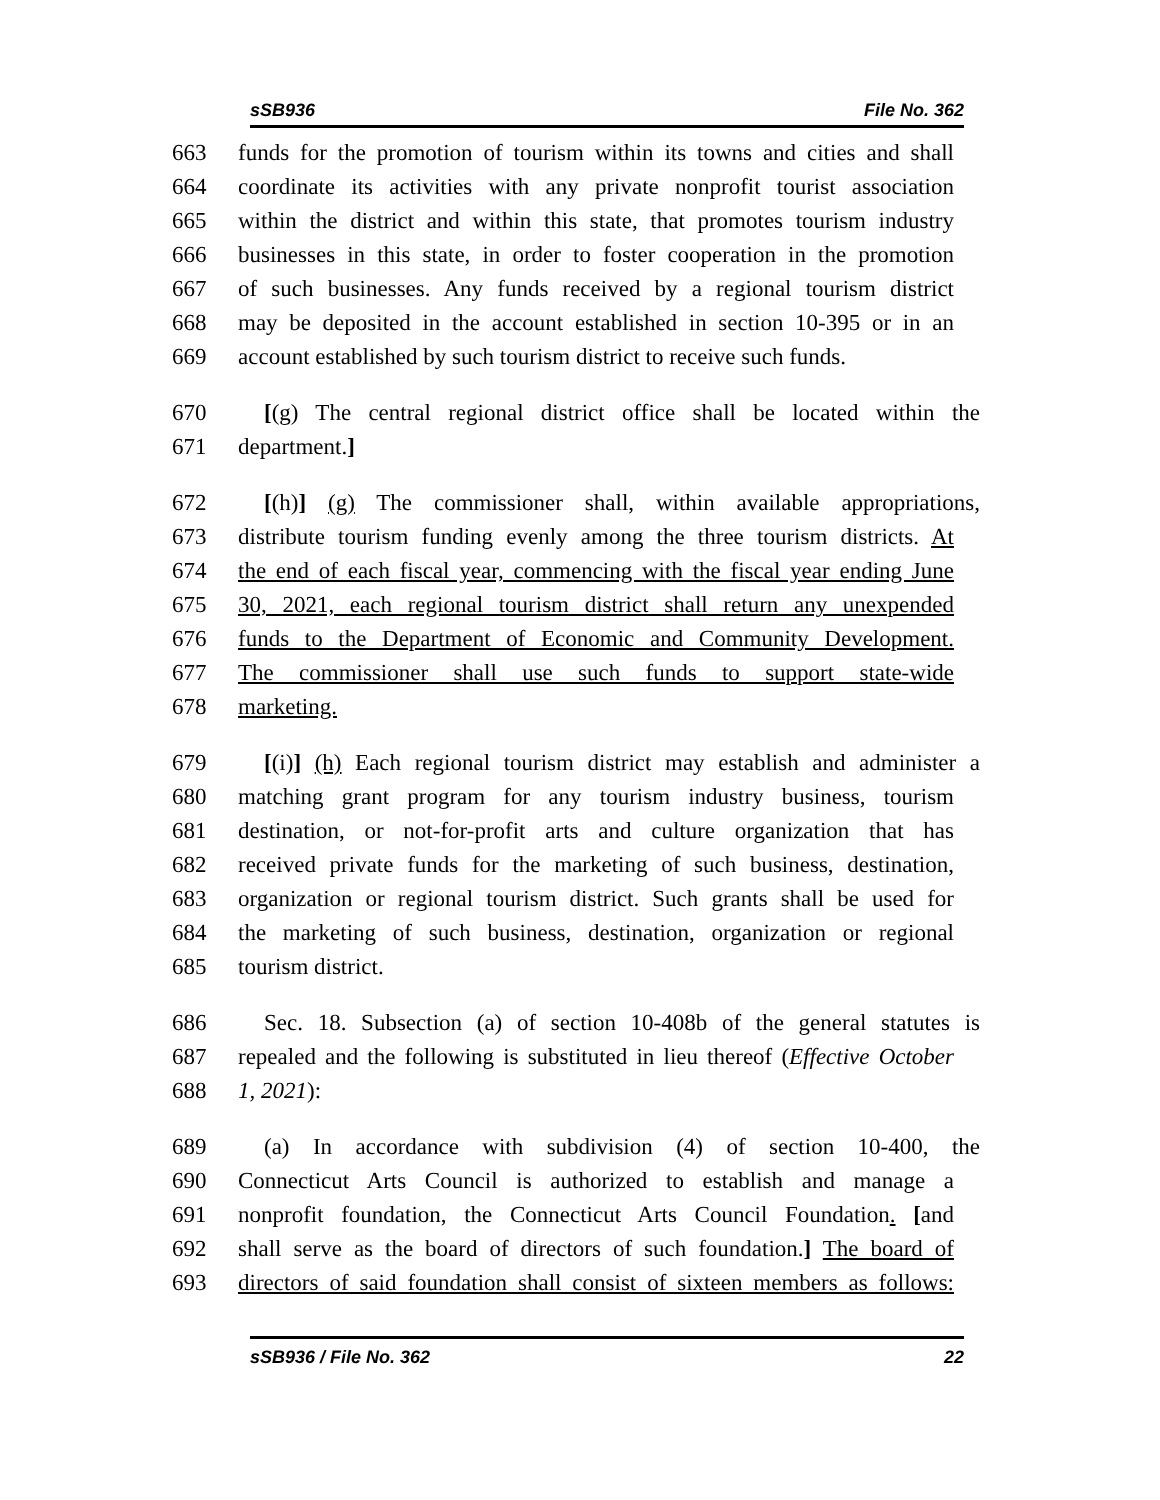sSB936 File No. 362
663 funds for the promotion of tourism within its towns and cities and shall
664 coordinate its activities with any private nonprofit tourist association
665 within the district and within this state, that promotes tourism industry
666 businesses in this state, in order to foster cooperation in the promotion
667 of such businesses. Any funds received by a regional tourism district
668 may be deposited in the account established in section 10-395 or in an
669 account established by such tourism district to receive such funds.
670 [(g) The central regional district office shall be located within the
671 department.]
672 [(h)] (g) The commissioner shall, within available appropriations,
673 distribute tourism funding evenly among the three tourism districts. At
674 the end of each fiscal year, commencing with the fiscal year ending June
675 30, 2021, each regional tourism district shall return any unexpended
676 funds to the Department of Economic and Community Development.
677 The commissioner shall use such funds to support state-wide
678 marketing.
679 [(i)] (h) Each regional tourism district may establish and administer a
680 matching grant program for any tourism industry business, tourism
681 destination, or not-for-profit arts and culture organization that has
682 received private funds for the marketing of such business, destination,
683 organization or regional tourism district. Such grants shall be used for
684 the marketing of such business, destination, organization or regional
685 tourism district.
686 Sec. 18. Subsection (a) of section 10-408b of the general statutes is
687 repealed and the following is substituted in lieu thereof (Effective October
688 1, 2021):
689 (a) In accordance with subdivision (4) of section 10-400, the
690 Connecticut Arts Council is authorized to establish and manage a
691 nonprofit foundation, the Connecticut Arts Council Foundation. [and
692 shall serve as the board of directors of such foundation.] The board of
693 directors of said foundation shall consist of sixteen members as follows:
sSB936 / File No. 362 22